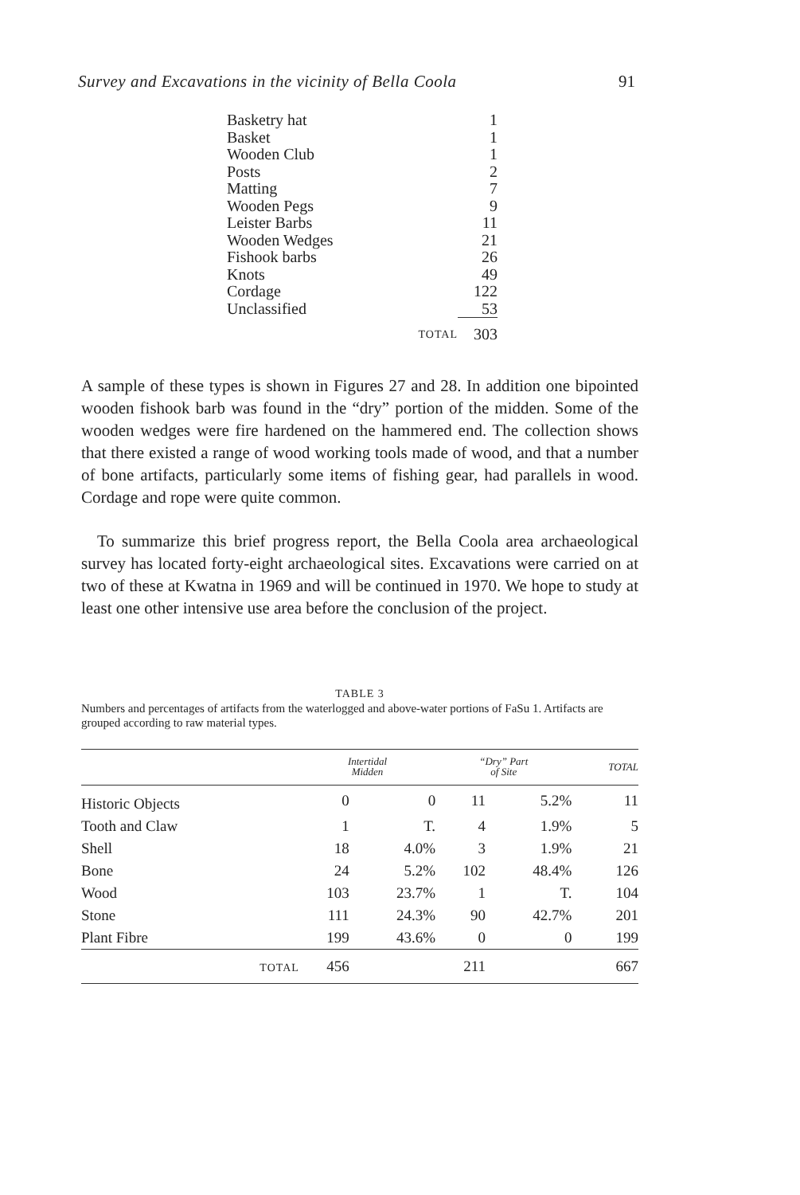Survey and Excavations in the vicinity of Bella Coola 91
| Basketry hat | | 1 |
| Basket | | 1 |
| Wooden Club | | 1 |
| Posts | | 2 |
| Matting | | 7 |
| Wooden Pegs | | 9 |
| Leister Barbs | | 11 |
| Wooden Wedges | | 21 |
| Fishook barbs | | 26 |
| Knots | | 49 |
| Cordage | | 122 |
| Unclassified | | 53 |
| | TOTAL | 303 |
A sample of these types is shown in Figures 27 and 28. In addition one bipointed wooden fishook barb was found in the “dry” portion of the midden. Some of the wooden wedges were fire hardened on the hammered end. The collection shows that there existed a range of wood working tools made of wood, and that a number of bone artifacts, particularly some items of fishing gear, had parallels in wood. Cordage and rope were quite common.
To summarize this brief progress report, the Bella Coola area archaeological survey has located forty-eight archaeological sites. Excavations were carried on at two of these at Kwatna in 1969 and will be continued in 1970. We hope to study at least one other intensive use area before the conclusion of the project.
TABLE 3
Numbers and percentages of artifacts from the waterlogged and above-water portions of FaSu 1. Artifacts are grouped according to raw material types.
| | Intertidal Midden | | “Dry” Part of Site | | TOTAL |
| --- | --- | --- | --- | --- | --- |
| Historic Objects | 0 | 0 | 11 | 5.2% | 11 |
| Tooth and Claw | 1 | T. | 4 | 1.9% | 5 |
| Shell | 18 | 4.0% | 3 | 1.9% | 21 |
| Bone | 24 | 5.2% | 102 | 48.4% | 126 |
| Wood | 103 | 23.7% | 1 | T. | 104 |
| Stone | 111 | 24.3% | 90 | 42.7% | 201 |
| Plant Fibre | 199 | 43.6% | 0 | 0 | 199 |
| TOTAL | 456 | | 211 | | 667 |